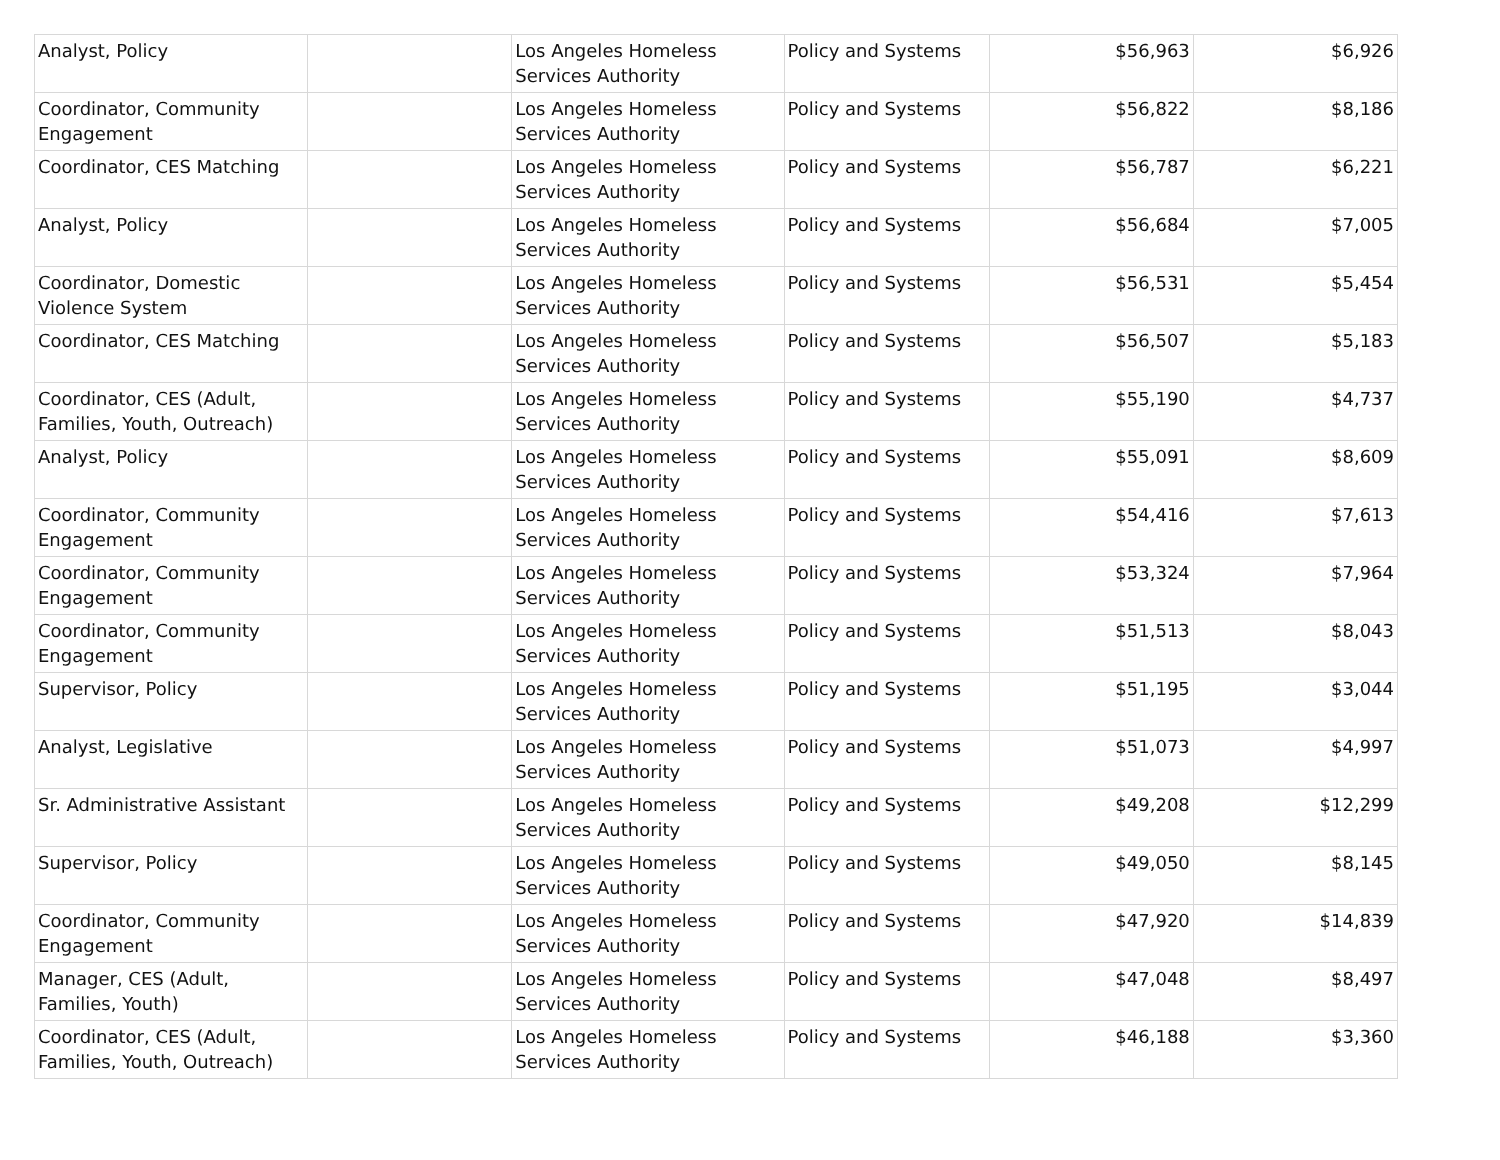| Analyst, Policy | | Los Angeles Homeless Services Authority | Policy and Systems | $56,963 | $6,926 |
| Coordinator, Community Engagement | | Los Angeles Homeless Services Authority | Policy and Systems | $56,822 | $8,186 |
| Coordinator, CES Matching | | Los Angeles Homeless Services Authority | Policy and Systems | $56,787 | $6,221 |
| Analyst, Policy | | Los Angeles Homeless Services Authority | Policy and Systems | $56,684 | $7,005 |
| Coordinator, Domestic Violence System | | Los Angeles Homeless Services Authority | Policy and Systems | $56,531 | $5,454 |
| Coordinator, CES Matching | | Los Angeles Homeless Services Authority | Policy and Systems | $56,507 | $5,183 |
| Coordinator, CES (Adult, Families, Youth, Outreach) | | Los Angeles Homeless Services Authority | Policy and Systems | $55,190 | $4,737 |
| Analyst, Policy | | Los Angeles Homeless Services Authority | Policy and Systems | $55,091 | $8,609 |
| Coordinator, Community Engagement | | Los Angeles Homeless Services Authority | Policy and Systems | $54,416 | $7,613 |
| Coordinator, Community Engagement | | Los Angeles Homeless Services Authority | Policy and Systems | $53,324 | $7,964 |
| Coordinator, Community Engagement | | Los Angeles Homeless Services Authority | Policy and Systems | $51,513 | $8,043 |
| Supervisor, Policy | | Los Angeles Homeless Services Authority | Policy and Systems | $51,195 | $3,044 |
| Analyst, Legislative | | Los Angeles Homeless Services Authority | Policy and Systems | $51,073 | $4,997 |
| Sr. Administrative Assistant | | Los Angeles Homeless Services Authority | Policy and Systems | $49,208 | $12,299 |
| Supervisor, Policy | | Los Angeles Homeless Services Authority | Policy and Systems | $49,050 | $8,145 |
| Coordinator, Community Engagement | | Los Angeles Homeless Services Authority | Policy and Systems | $47,920 | $14,839 |
| Manager, CES (Adult, Families, Youth) | | Los Angeles Homeless Services Authority | Policy and Systems | $47,048 | $8,497 |
| Coordinator, CES (Adult, Families, Youth, Outreach) | | Los Angeles Homeless Services Authority | Policy and Systems | $46,188 | $3,360 |